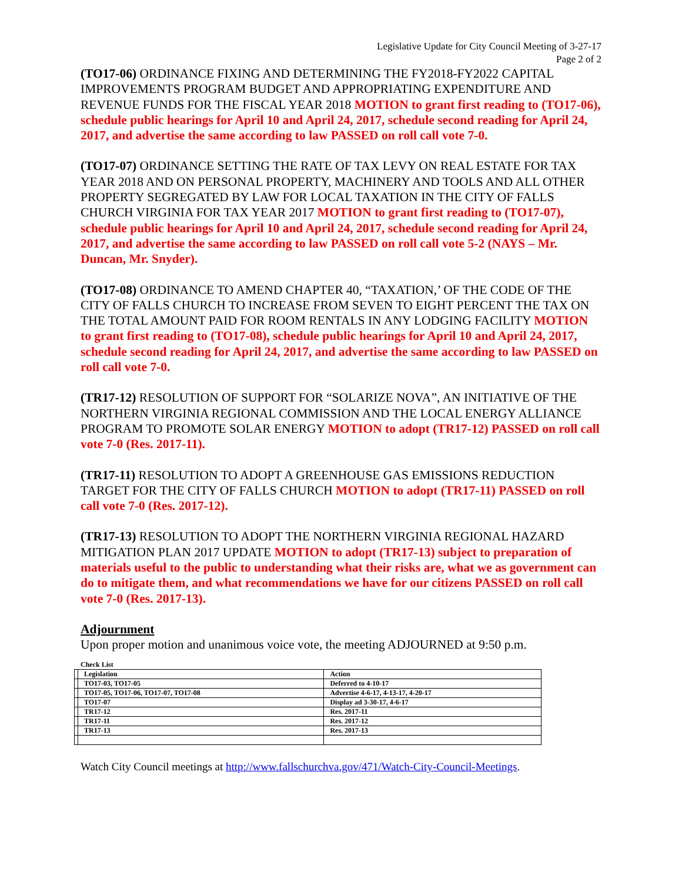Legislative Update for City Council Meeting of 3-27-17
Page 2 of 2
(TO17-06) ORDINANCE FIXING AND DETERMINING THE FY2018-FY2022 CAPITAL IMPROVEMENTS PROGRAM BUDGET AND APPROPRIATING EXPENDITURE AND REVENUE FUNDS FOR THE FISCAL YEAR 2018 MOTION to grant first reading to (TO17-06), schedule public hearings for April 10 and April 24, 2017, schedule second reading for April 24, 2017, and advertise the same according to law PASSED on roll call vote 7-0.
(TO17-07) ORDINANCE SETTING THE RATE OF TAX LEVY ON REAL ESTATE FOR TAX YEAR 2018 AND ON PERSONAL PROPERTY, MACHINERY AND TOOLS AND ALL OTHER PROPERTY SEGREGATED BY LAW FOR LOCAL TAXATION IN THE CITY OF FALLS CHURCH VIRGINIA FOR TAX YEAR 2017 MOTION to grant first reading to (TO17-07), schedule public hearings for April 10 and April 24, 2017, schedule second reading for April 24, 2017, and advertise the same according to law PASSED on roll call vote 5-2 (NAYS – Mr. Duncan, Mr. Snyder).
(TO17-08) ORDINANCE TO AMEND CHAPTER 40, “TAXATION,’ OF THE CODE OF THE CITY OF FALLS CHURCH TO INCREASE FROM SEVEN TO EIGHT PERCENT THE TAX ON THE TOTAL AMOUNT PAID FOR ROOM RENTALS IN ANY LODGING FACILITY MOTION to grant first reading to (TO17-08), schedule public hearings for April 10 and April 24, 2017, schedule second reading for April 24, 2017, and advertise the same according to law PASSED on roll call vote 7-0.
(TR17-12) RESOLUTION OF SUPPORT FOR “SOLARIZE NOVA”, AN INITIATIVE OF THE NORTHERN VIRGINIA REGIONAL COMMISSION AND THE LOCAL ENERGY ALLIANCE PROGRAM TO PROMOTE SOLAR ENERGY MOTION to adopt (TR17-12) PASSED on roll call vote 7-0 (Res. 2017-11).
(TR17-11) RESOLUTION TO ADOPT A GREENHOUSE GAS EMISSIONS REDUCTION TARGET FOR THE CITY OF FALLS CHURCH MOTION to adopt (TR17-11) PASSED on roll call vote 7-0 (Res. 2017-12).
(TR17-13) RESOLUTION TO ADOPT THE NORTHERN VIRGINIA REGIONAL HAZARD MITIGATION PLAN 2017 UPDATE MOTION to adopt (TR17-13) subject to preparation of materials useful to the public to understanding what their risks are, what we as government can do to mitigate them, and what recommendations we have for our citizens PASSED on roll call vote 7-0 (Res. 2017-13).
Adjournment
Upon proper motion and unanimous voice vote, the meeting ADJOURNED at 9:50 p.m.
Check List
| | Legislation | Action |
| | TO17-03, TO17-05 | Deferred to 4-10-17 |
| | TO17-05, TO17-06, TO17-07, TO17-08 | Advertise 4-6-17, 4-13-17, 4-20-17 |
| | TO17-07 | Display ad 3-30-17, 4-6-17 |
| | TR17-12 | Res. 2017-11 |
| | TR17-11 | Res. 2017-12 |
| | TR17-13 | Res. 2017-13 |
Watch City Council meetings at http://www.fallschurchva.gov/471/Watch-City-Council-Meetings.